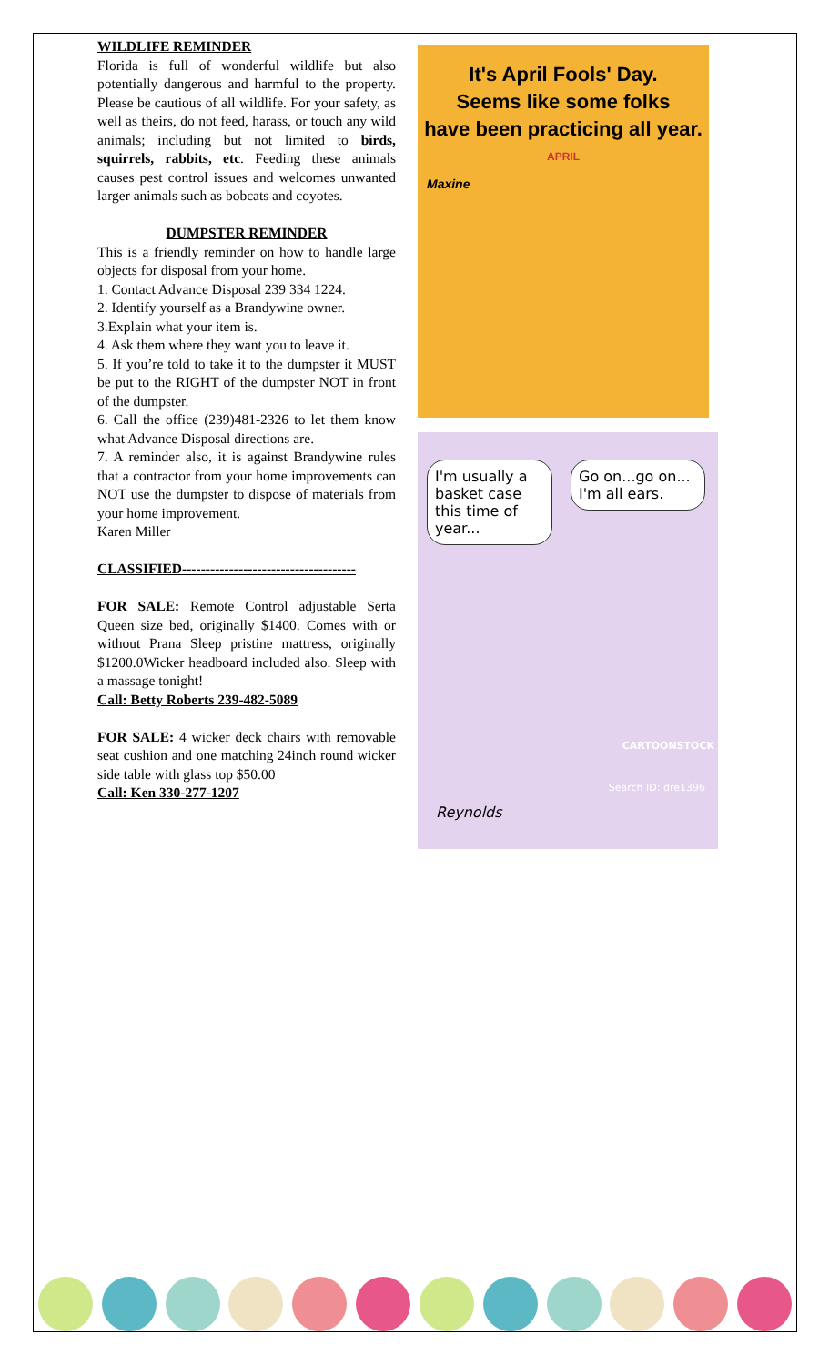WILDLIFE REMINDER
Florida is full of wonderful wildlife but also potentially dangerous and harmful to the property. Please be cautious of all wildlife. For your safety, as well as theirs, do not feed, harass, or touch any wild animals; including but not limited to birds, squirrels, rabbits, etc. Feeding these animals causes pest control issues and welcomes unwanted larger animals such as bobcats and coyotes.
DUMPSTER REMINDER
This is a friendly reminder on how to handle large objects for disposal from your home.
1. Contact Advance Disposal 239 334 1224.
2. Identify yourself as a Brandywine owner.
3.Explain what your item is.
4. Ask them where they want you to leave it.
5. If you’re told to take it to the dumpster it MUST be put to the RIGHT of the dumpster NOT in front of the dumpster.
6. Call the office (239)481-2326 to let them know what Advance Disposal directions are.
7. A reminder also, it is against Brandywine rules that a contractor from your home improvements can NOT use the dumpster to dispose of materials from your home improvement.
Karen Miller
CLASSIFIED-------------------------------------
FOR SALE: Remote Control adjustable Serta Queen size bed, originally $1400. Comes with or without Prana Sleep pristine mattress, originally $1200.0Wicker headboard included also. Sleep with a massage tonight!
Call: Betty Roberts 239-482-5089
FOR SALE: 4 wicker deck chairs with removable seat cushion and one matching 24inch round wicker side table with glass top $50.00
Call: Ken 330-277-1207
It's April Fools' Day.
Seems like some folks
have been practicing all year.
APRIL
Maxine
I'm usually a basket case this time of year...
Go on...go on... I'm all ears.
CARTOONSTOCK
Search ID: dre1396
Reynolds